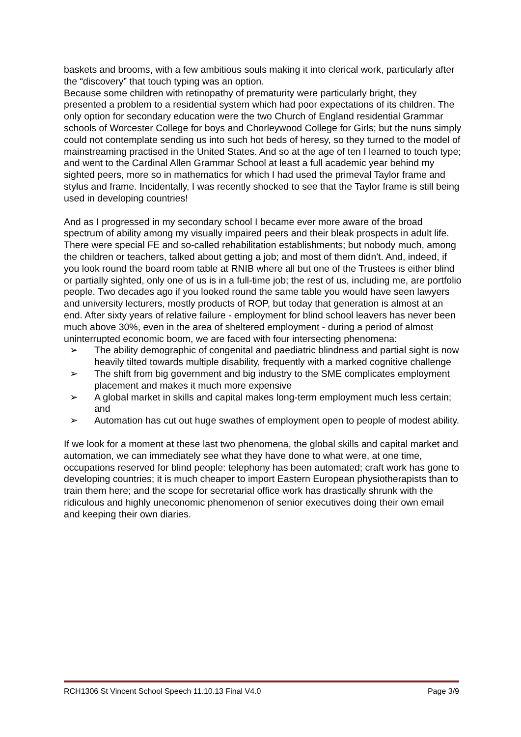baskets and brooms, with a few ambitious souls making it into clerical work, particularly after the “discovery” that touch typing was an option.
Because some children with retinopathy of prematurity were particularly bright, they presented a problem to a residential system which had poor expectations of its children. The only option for secondary education were the two Church of England residential Grammar schools of Worcester College for boys and Chorleywood College for Girls; but the nuns simply could not contemplate sending us into such hot beds of heresy, so they turned to the model of mainstreaming practised in the United States. And so at the age of ten I learned to touch type; and went to the Cardinal Allen Grammar School at least a full academic year behind my sighted peers, more so in mathematics for which I had used the primeval Taylor frame and stylus and frame. Incidentally, I was recently shocked to see that the Taylor frame is still being used in developing countries!
And as I progressed in my secondary school I became ever more aware of the broad spectrum of ability among my visually impaired peers and their bleak prospects in adult life. There were special FE and so-called rehabilitation establishments; but nobody much, among the children or teachers, talked about getting a job; and most of them didn't. And, indeed, if you look round the board room table at RNIB where all but one of the Trustees is either blind or partially sighted, only one of us is in a full-time job; the rest of us, including me, are portfolio people. Two decades ago if you looked round the same table you would have seen lawyers and university lecturers, mostly products of ROP, but today that generation is almost at an end. After sixty years of relative failure - employment for blind school leavers has never been much above 30%, even in the area of sheltered employment - during a period of almost uninterrupted economic boom, we are faced with four intersecting phenomena:
➢ The ability demographic of congenital and paediatric blindness and partial sight is now heavily tilted towards multiple disability, frequently with a marked cognitive challenge
➢ The shift from big government and big industry to the SME complicates employment placement and makes it much more expensive
➢ A global market in skills and capital makes long-term employment much less certain; and
➢ Automation has cut out huge swathes of employment open to people of modest ability.
If we look for a moment at these last two phenomena, the global skills and capital market and automation, we can immediately see what they have done to what were, at one time, occupations reserved for blind people: telephony has been automated; craft work has gone to developing countries; it is much cheaper to import Eastern European physiotherapists than to train them here; and the scope for secretarial office work has drastically shrunk with the ridiculous and highly uneconomic phenomenon of senior executives doing their own email and keeping their own diaries.
RCH1306 St Vincent School Speech 11.10.13 Final V4.0 Page 3/9